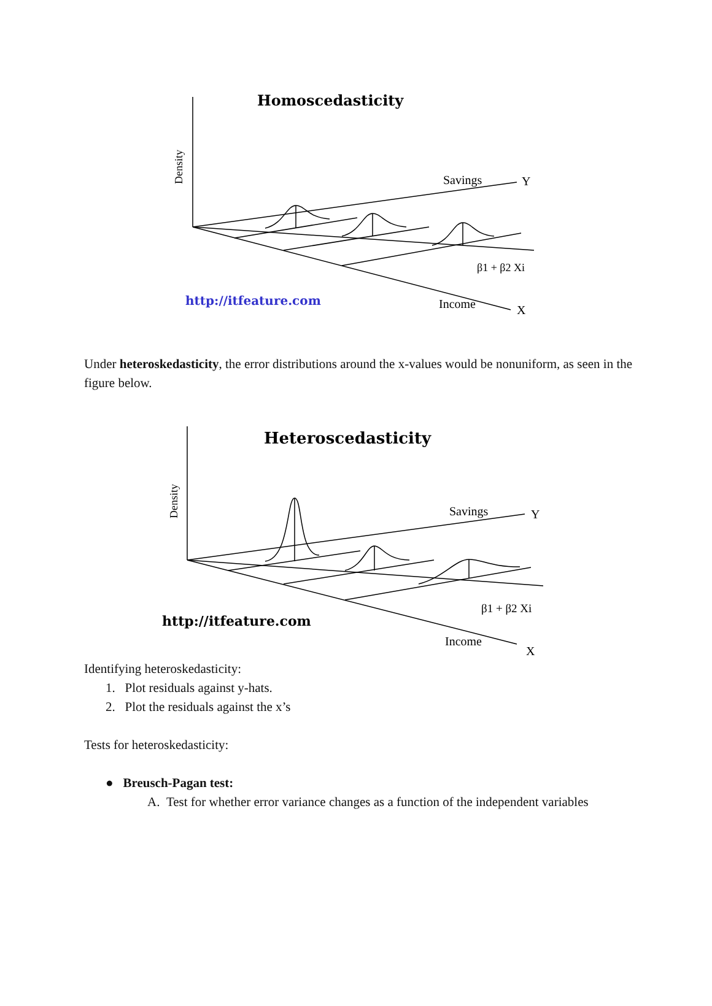Homoscedasticity
Savings
Y
β1 + β2 Xi
http://itfeature.com
Income
X
Density
Under heteroskedasticity, the error distributions around the x-values would be nonuniform, as seen in the figure below.
Heteroscedasticity
Savings
Y
β1 + β2 Xi
http://itfeature.com
Income
X
Density
Identifying heteroskedasticity:
1. Plot residuals against y-hats.
2. Plot the residuals against the x’s
Tests for heteroskedasticity:
● Breusch-Pagan test:
A. Test for whether error variance changes as a function of the independent variables